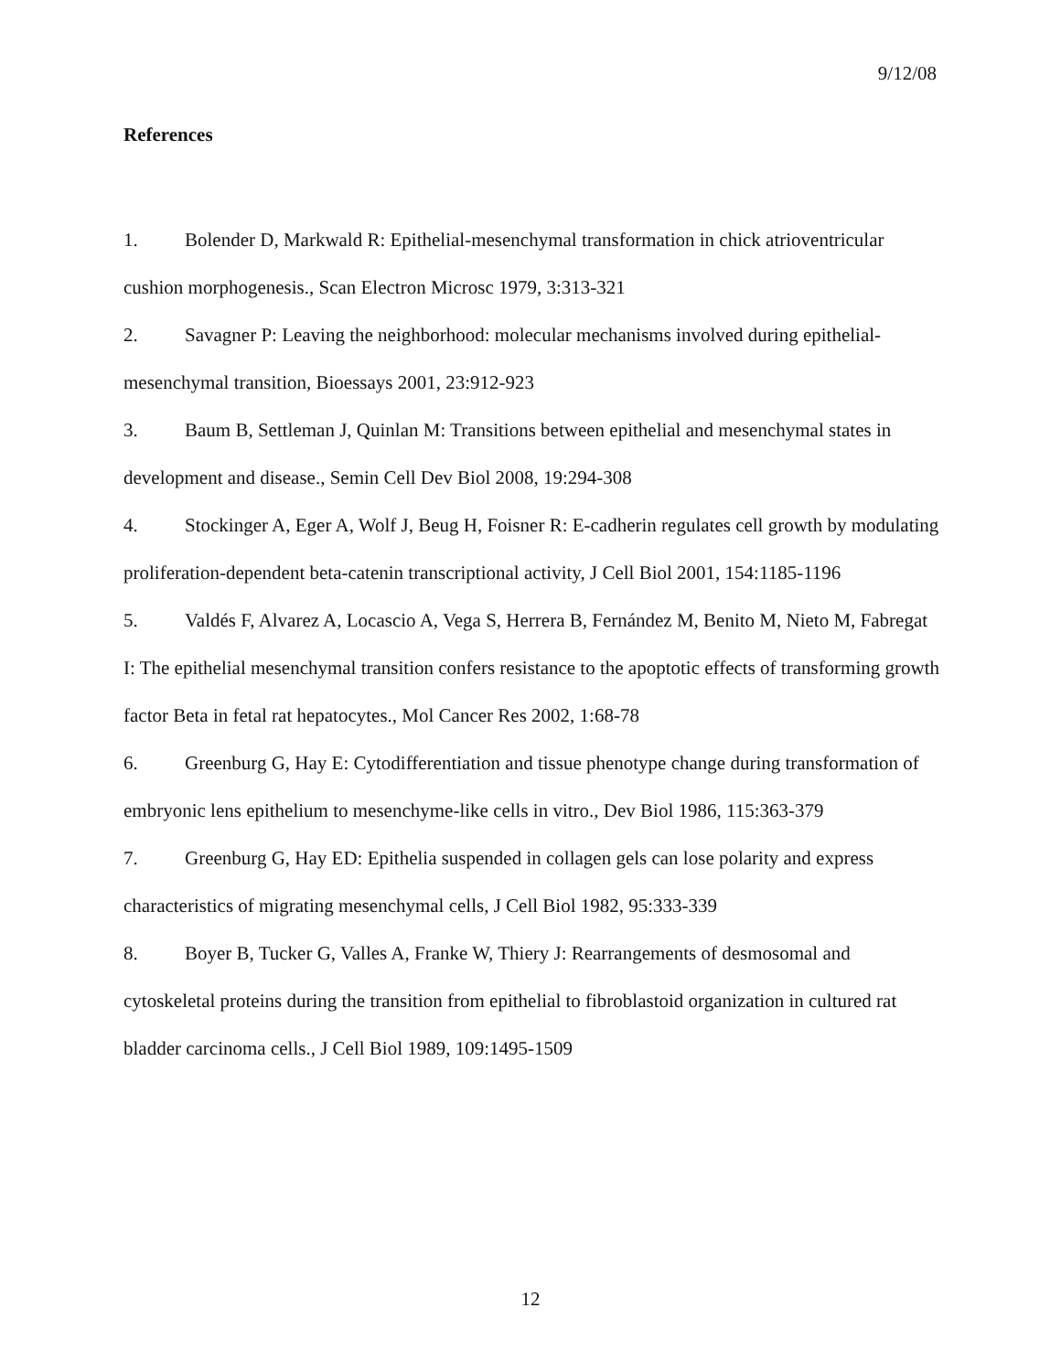9/12/08
References
1. Bolender D, Markwald R: Epithelial-mesenchymal transformation in chick atrioventricular cushion morphogenesis., Scan Electron Microsc 1979, 3:313-321
2. Savagner P: Leaving the neighborhood: molecular mechanisms involved during epithelial-mesenchymal transition, Bioessays 2001, 23:912-923
3. Baum B, Settleman J, Quinlan M: Transitions between epithelial and mesenchymal states in development and disease., Semin Cell Dev Biol 2008, 19:294-308
4. Stockinger A, Eger A, Wolf J, Beug H, Foisner R: E-cadherin regulates cell growth by modulating proliferation-dependent beta-catenin transcriptional activity, J Cell Biol 2001, 154:1185-1196
5. Valdés F, Alvarez A, Locascio A, Vega S, Herrera B, Fernández M, Benito M, Nieto M, Fabregat I: The epithelial mesenchymal transition confers resistance to the apoptotic effects of transforming growth factor Beta in fetal rat hepatocytes., Mol Cancer Res 2002, 1:68-78
6. Greenburg G, Hay E: Cytodifferentiation and tissue phenotype change during transformation of embryonic lens epithelium to mesenchyme-like cells in vitro., Dev Biol 1986, 115:363-379
7. Greenburg G, Hay ED: Epithelia suspended in collagen gels can lose polarity and express characteristics of migrating mesenchymal cells, J Cell Biol 1982, 95:333-339
8. Boyer B, Tucker G, Valles A, Franke W, Thiery J: Rearrangements of desmosomal and cytoskeletal proteins during the transition from epithelial to fibroblastoid organization in cultured rat bladder carcinoma cells., J Cell Biol 1989, 109:1495-1509
12